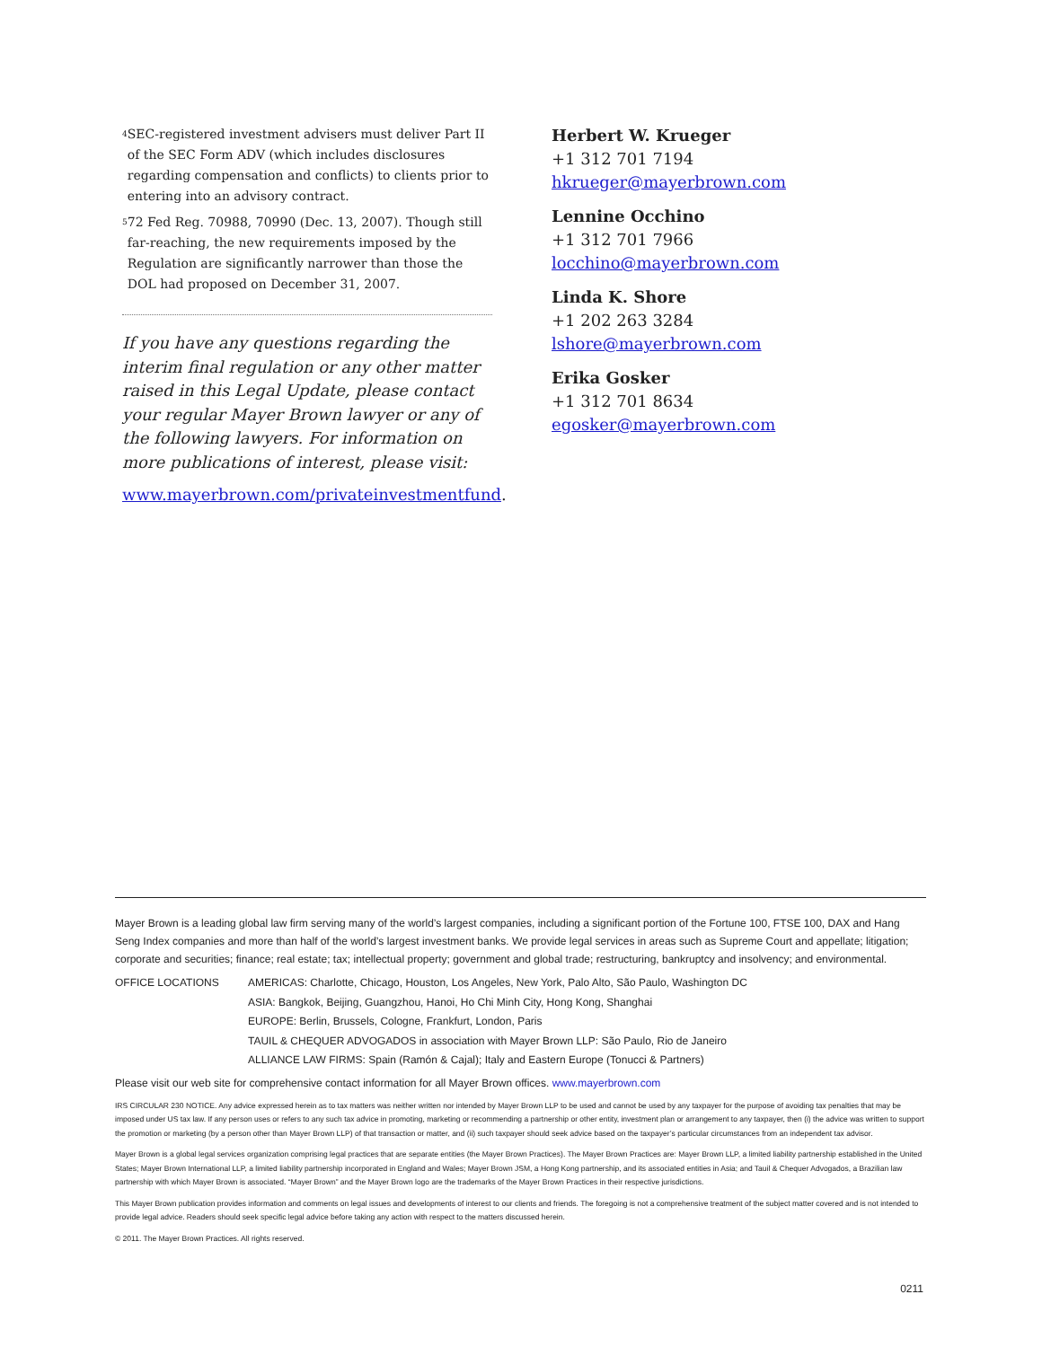<sup>4</sup> SEC-registered investment advisers must deliver Part II of the SEC Form ADV (which includes disclosures regarding compensation and conflicts) to clients prior to entering into an advisory contract.
<sup>5</sup> 72 Fed Reg. 70988, 70990 (Dec. 13, 2007). Though still far-reaching, the new requirements imposed by the Regulation are significantly narrower than those the DOL had proposed on December 31, 2007.
If you have any questions regarding the interim final regulation or any other matter raised in this Legal Update, please contact your regular Mayer Brown lawyer or any of the following lawyers. For information on more publications of interest, please visit:
www.mayerbrown.com/privateinvestmentfund.
Herbert W. Krueger
+1 312 701 7194
hkrueger@mayerbrown.com
Lennine Occhino
+1 312 701 7966
locchino@mayerbrown.com
Linda K. Shore
+1 202 263 3284
lshore@mayerbrown.com
Erika Gosker
+1 312 701 8634
egosker@mayerbrown.com
Mayer Brown is a leading global law firm serving many of the world’s largest companies, including a significant portion of the Fortune 100, FTSE 100, DAX and Hang Seng Index companies and more than half of the world’s largest investment banks. We provide legal services in areas such as Supreme Court and appellate; litigation; corporate and securities; finance; real estate; tax; intellectual property; government and global trade; restructuring, bankruptcy and insolvency; and environmental.
OFFICE LOCATIONS AMERICAS: Charlotte, Chicago, Houston, Los Angeles, New York, Palo Alto, São Paulo, Washington DC
ASIA: Bangkok, Beijing, Guangzhou, Hanoi, Ho Chi Minh City, Hong Kong, Shanghai
EUROPE: Berlin, Brussels, Cologne, Frankfurt, London, Paris
TAUIL & CHEQUER ADVOGADOS in association with Mayer Brown LLP: São Paulo, Rio de Janeiro
ALLIANCE LAW FIRMS: Spain (Ramón & Cajal); Italy and Eastern Europe (Tonucci & Partners)
Please visit our web site for comprehensive contact information for all Mayer Brown offices. www.mayerbrown.com
IRS CIRCULAR 230 NOTICE. Any advice expressed herein as to tax matters was neither written nor intended by Mayer Brown LLP to be used and cannot be used by any taxpayer for the purpose of avoiding tax penalties that may be imposed under US tax law. If any person uses or refers to any such tax advice in promoting, marketing or recommending a partnership or other entity, investment plan or arrangement to any taxpayer, then (i) the advice was written to support the promotion or marketing (by a person other than Mayer Brown LLP) of that transaction or matter, and (ii) such taxpayer should seek advice based on the taxpayer’s particular circumstances from an independent tax advisor.
Mayer Brown is a global legal services organization comprising legal practices that are separate entities (the Mayer Brown Practices). The Mayer Brown Practices are: Mayer Brown LLP, a limited liability partnership established in the United States; Mayer Brown International LLP, a limited liability partnership incorporated in England and Wales; Mayer Brown JSM, a Hong Kong partnership, and its associated entities in Asia; and Tauil & Chequer Advogados, a Brazilian law partnership with which Mayer Brown is associated. “Mayer Brown” and the Mayer Brown logo are the trademarks of the Mayer Brown Practices in their respective jurisdictions.
This Mayer Brown publication provides information and comments on legal issues and developments of interest to our clients and friends. The foregoing is not a comprehensive treatment of the subject matter covered and is not intended to provide legal advice. Readers should seek specific legal advice before taking any action with respect to the matters discussed herein.
© 2011. The Mayer Brown Practices. All rights reserved.
0211